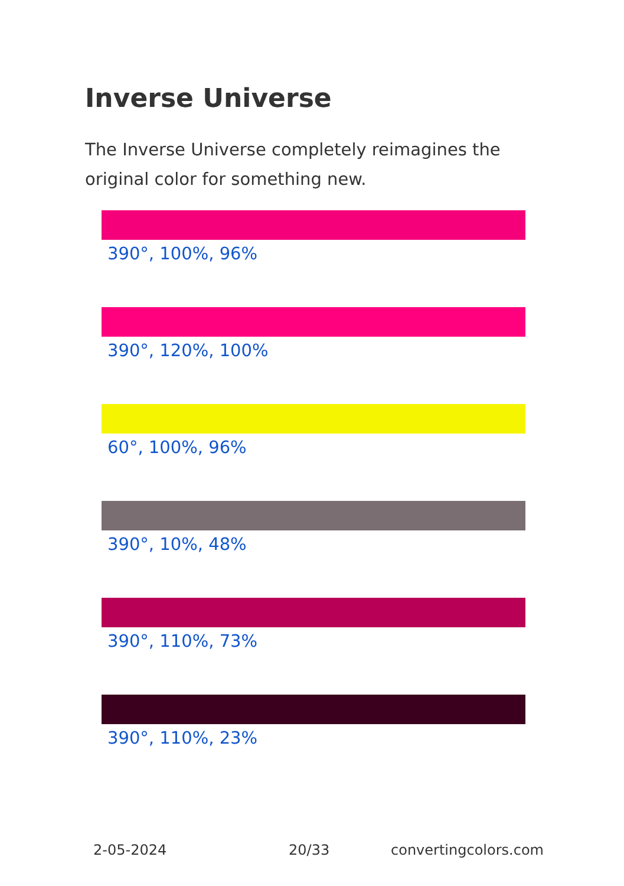Inverse Universe
The Inverse Universe completely reimagines the original color for something new.
390°, 100%, 96%
390°, 120%, 100%
60°, 100%, 96%
390°, 10%, 48%
390°, 110%, 73%
390°, 110%, 23%
2-05-2024 20/33 convertingcolors.com